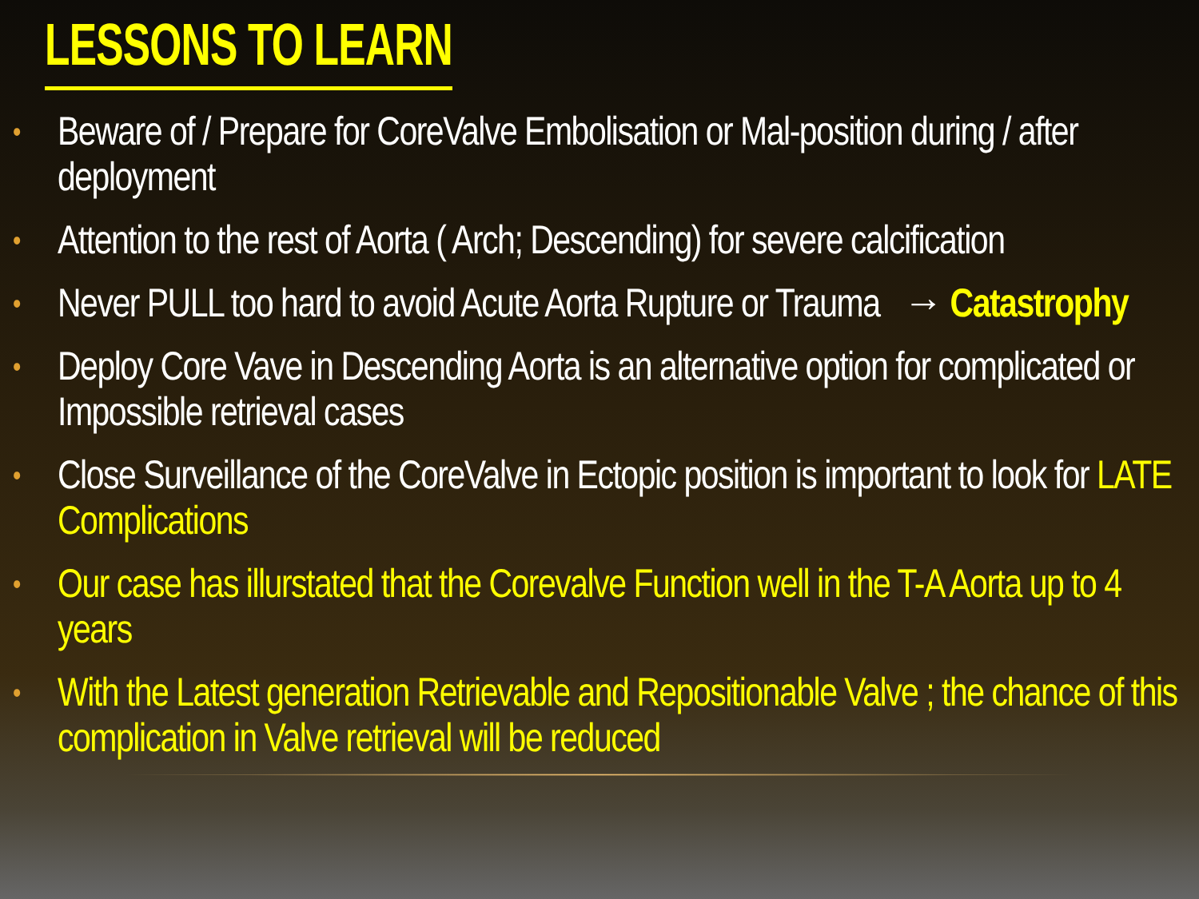LESSONS TO LEARN
• Beware of / Prepare for CoreValve Embolisation or Mal-position during / after deployment
• Attention to the rest of Aorta ( Arch; Descending) for severe calcification
• Never PULL too hard to avoid Acute Aorta Rupture or Trauma → Catastrophy
• Deploy Core Vave in Descending Aorta is an alternative option for complicated or Impossible retrieval cases
• Close Surveillance of the CoreValve in Ectopic position is important to look for LATE Complications
• Our case has illurstated that the Corevalve Function well in the T-A Aorta up to 4 years
• With the Latest generation Retrievable and Repositionable Valve ; the chance of this complication in Valve retrieval will be reduced